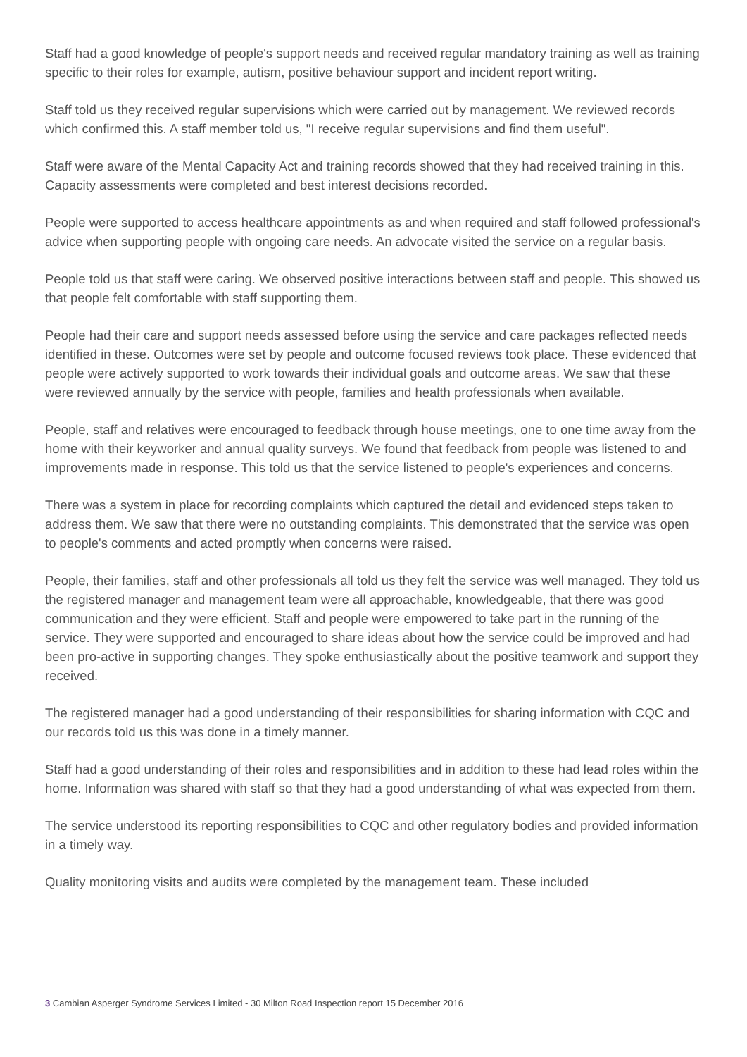Staff had a good knowledge of people's support needs and received regular mandatory training as well as training specific to their roles for example, autism, positive behaviour support and incident report writing.
Staff told us they received regular supervisions which were carried out by management. We reviewed records which confirmed this. A staff member told us, "I receive regular supervisions and find them useful".
Staff were aware of the Mental Capacity Act and training records showed that they had received training in this. Capacity assessments were completed and best interest decisions recorded.
People were supported to access healthcare appointments as and when required and staff followed professional's advice when supporting people with ongoing care needs. An advocate visited the service on a regular basis.
People told us that staff were caring. We observed positive interactions between staff and people. This showed us that people felt comfortable with staff supporting them.
People had their care and support needs assessed before using the service and care packages reflected needs identified in these. Outcomes were set by people and outcome focused reviews took place. These evidenced that people were actively supported to work towards their individual goals and outcome areas. We saw that these were reviewed annually by the service with people, families and health professionals when available.
People, staff and relatives were encouraged to feedback through house meetings, one to one time away from the home with their keyworker and annual quality surveys. We found that feedback from people was listened to and improvements made in response. This told us that the service listened to people's experiences and concerns.
There was a system in place for recording complaints which captured the detail and evidenced steps taken to address them. We saw that there were no outstanding complaints. This demonstrated that the service was open to people's comments and acted promptly when concerns were raised.
People, their families, staff and other professionals all told us they felt the service was well managed. They told us the registered manager and management team were all approachable, knowledgeable, that there was good communication and they were efficient. Staff and people were empowered to take part in the running of the service. They were supported and encouraged to share ideas about how the service could be improved and had been pro-active in supporting changes. They spoke enthusiastically about the positive teamwork and support they received.
The registered manager had a good understanding of their responsibilities for sharing information with CQC and our records told us this was done in a timely manner.
Staff had a good understanding of their roles and responsibilities and in addition to these had lead roles within the home. Information was shared with staff so that they had a good understanding of what was expected from them.
The service understood its reporting responsibilities to CQC and other regulatory bodies and provided information in a timely way.
Quality monitoring visits and audits were completed by the management team. These included
3 Cambian Asperger Syndrome Services Limited - 30 Milton Road Inspection report 15 December 2016